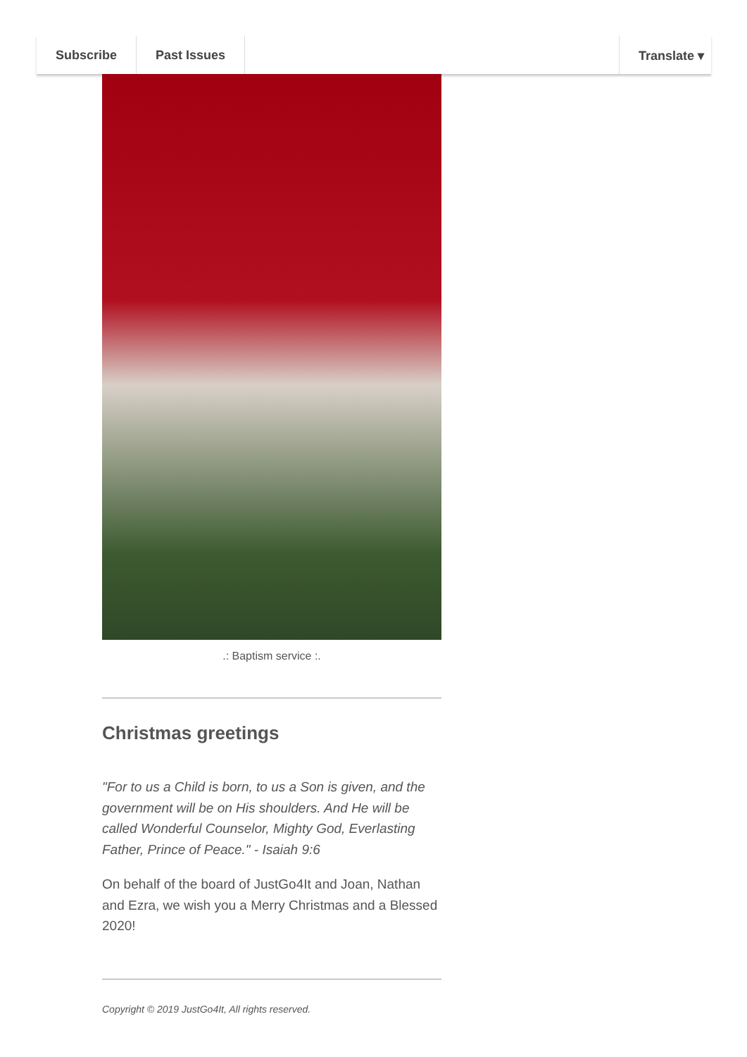Subscribe Past Issues Translate ▾
.: Baptism service :.
Christmas greetings
"For to us a Child is born, to us a Son is given, and the government will be on His shoulders. And He will be called Wonderful Counselor, Mighty God, Everlasting Father, Prince of Peace." - Isaiah 9:6
On behalf of the board of JustGo4It and Joan, Nathan and Ezra, we wish you a Merry Christmas and a Blessed 2020!
Copyright © 2019 JustGo4It, All rights reserved.